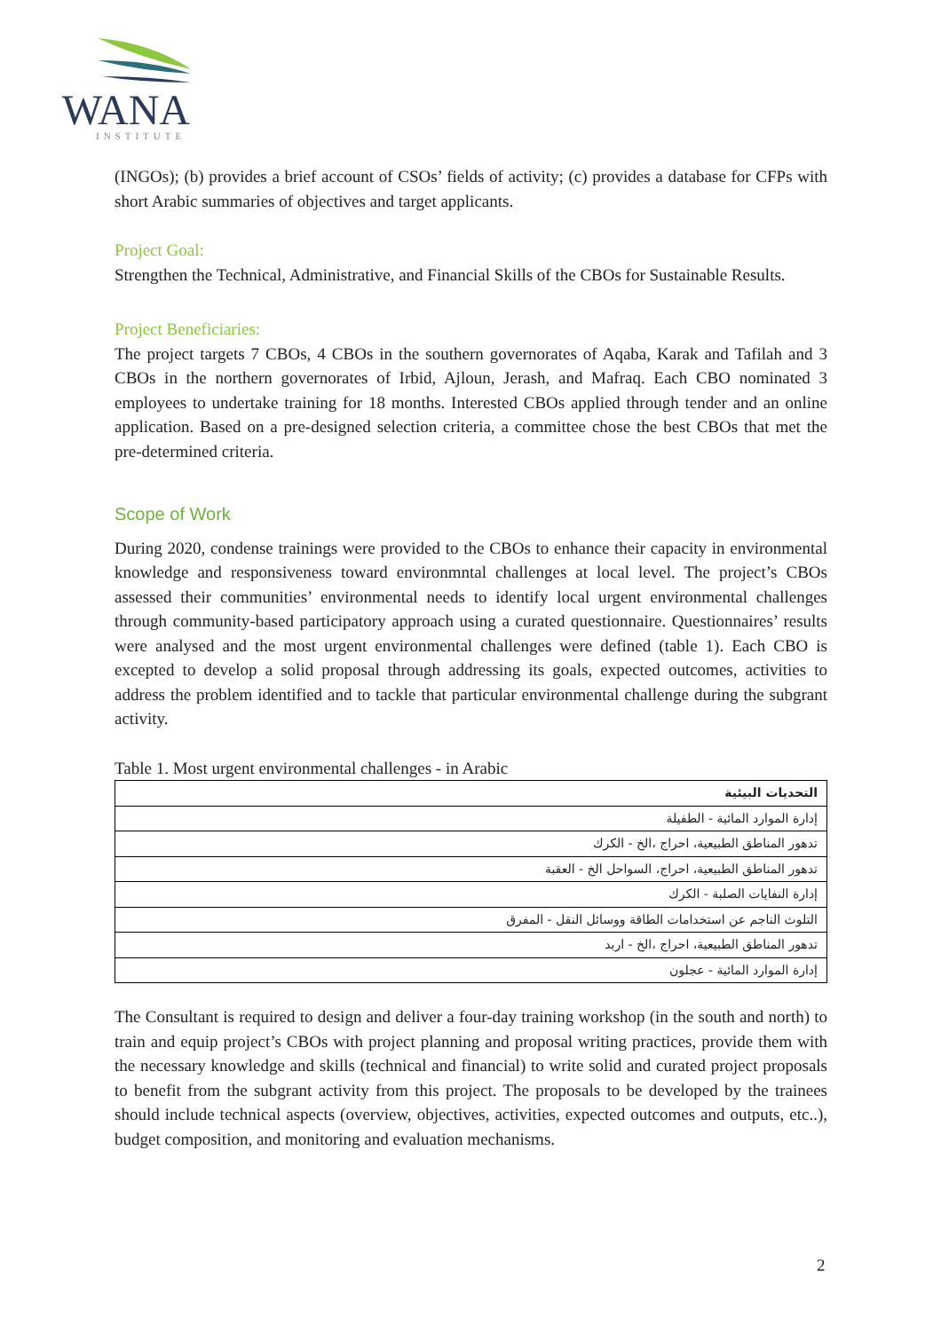WANA
INSTITUTE
(INGOs); (b) provides a brief account of CSOs’ fields of activity; (c) provides a database for CFPs with short Arabic summaries of objectives and target applicants.
Project Goal:
Strengthen the Technical, Administrative, and Financial Skills of the CBOs for Sustainable Results.
Project Beneficiaries:
The project targets 7 CBOs, 4 CBOs in the southern governorates of Aqaba, Karak and Tafilah and 3 CBOs in the northern governorates of Irbid, Ajloun, Jerash, and Mafraq. Each CBO nominated 3 employees to undertake training for 18 months. Interested CBOs applied through tender and an online application. Based on a pre-designed selection criteria, a committee chose the best CBOs that met the pre-determined criteria.
Scope of Work
During 2020, condense trainings were provided to the CBOs to enhance their capacity in environmental knowledge and responsiveness toward environmntal challenges at local level. The project’s CBOs assessed their communities’ environmental needs to identify local urgent environmental challenges through community-based participatory approach using a curated questionnaire. Questionnaires’ results were analysed and the most urgent environmental challenges were defined (table 1). Each CBO is excepted to develop a solid proposal through addressing its goals, expected outcomes, activities to address the problem identified and to tackle that particular environmental challenge during the subgrant activity.
Table 1. Most urgent environmental challenges - in Arabic
| التحديات البيئية |
| --- |
| إدارة الموارد المائية - الطفيلة |
| تدهور المناطق الطبيعية، احراج ،الخ - الكرك |
| تدهور المناطق الطبيعية، احراج، السواحل الخ - العقبة |
| إدارة النفايات الصلبة - الكرك |
| التلوث الناجم عن استخدامات الطاقة ووسائل النقل - المفرق |
| تدهور المناطق الطبيعية، احراج ،الخ - اربد |
| إدارة الموارد المائية - عجلون |
The Consultant is required to design and deliver a four-day training workshop (in the south and north) to train and equip project’s CBOs with project planning and proposal writing practices, provide them with the necessary knowledge and skills (technical and financial) to write solid and curated project proposals to benefit from the subgrant activity from this project. The proposals to be developed by the trainees should include technical aspects (overview, objectives, activities, expected outcomes and outputs, etc..), budget composition, and monitoring and evaluation mechanisms.
2